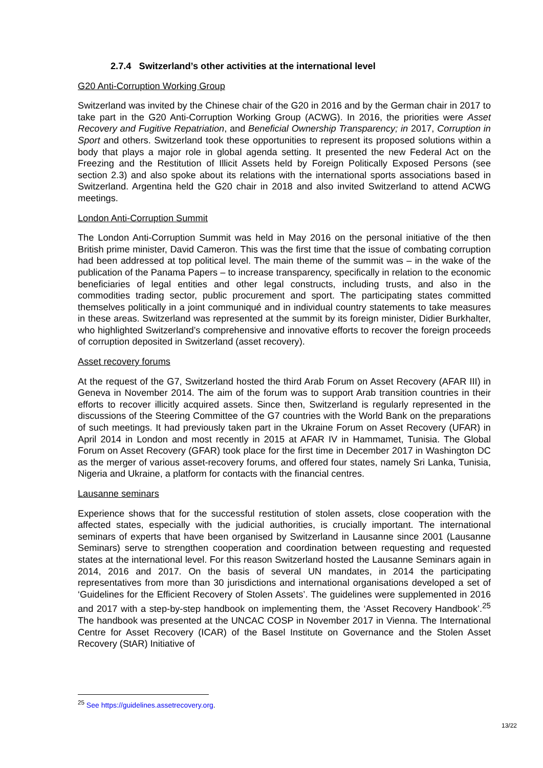2.7.4 Switzerland’s other activities at the international level
G20 Anti-Corruption Working Group
Switzerland was invited by the Chinese chair of the G20 in 2016 and by the German chair in 2017 to take part in the G20 Anti-Corruption Working Group (ACWG). In 2016, the priorities were Asset Recovery and Fugitive Repatriation, and Beneficial Ownership Transparency; in 2017, Corruption in Sport and others. Switzerland took these opportunities to represent its proposed solutions within a body that plays a major role in global agenda setting. It presented the new Federal Act on the Freezing and the Restitution of Illicit Assets held by Foreign Politically Exposed Persons (see section 2.3) and also spoke about its relations with the international sports associations based in Switzerland. Argentina held the G20 chair in 2018 and also invited Switzerland to attend ACWG meetings.
London Anti-Corruption Summit
The London Anti-Corruption Summit was held in May 2016 on the personal initiative of the then British prime minister, David Cameron. This was the first time that the issue of combating corruption had been addressed at top political level. The main theme of the summit was – in the wake of the publication of the Panama Papers – to increase transparency, specifically in relation to the economic beneficiaries of legal entities and other legal constructs, including trusts, and also in the commodities trading sector, public procurement and sport. The participating states committed themselves politically in a joint communiqué and in individual country statements to take measures in these areas. Switzerland was represented at the summit by its foreign minister, Didier Burkhalter, who highlighted Switzerland’s comprehensive and innovative efforts to recover the foreign proceeds of corruption deposited in Switzerland (asset recovery).
Asset recovery forums
At the request of the G7, Switzerland hosted the third Arab Forum on Asset Recovery (AFAR III) in Geneva in November 2014. The aim of the forum was to support Arab transition countries in their efforts to recover illicitly acquired assets. Since then, Switzerland is regularly represented in the discussions of the Steering Committee of the G7 countries with the World Bank on the preparations of such meetings. It had previously taken part in the Ukraine Forum on Asset Recovery (UFAR) in April 2014 in London and most recently in 2015 at AFAR IV in Hammamet, Tunisia. The Global Forum on Asset Recovery (GFAR) took place for the first time in December 2017 in Washington DC as the merger of various asset-recovery forums, and offered four states, namely Sri Lanka, Tunisia, Nigeria and Ukraine, a platform for contacts with the financial centres.
Lausanne seminars
Experience shows that for the successful restitution of stolen assets, close cooperation with the affected states, especially with the judicial authorities, is crucially important. The international seminars of experts that have been organised by Switzerland in Lausanne since 2001 (Lausanne Seminars) serve to strengthen cooperation and coordination between requesting and requested states at the international level. For this reason Switzerland hosted the Lausanne Seminars again in 2014, 2016 and 2017. On the basis of several UN mandates, in 2014 the participating representatives from more than 30 jurisdictions and international organisations developed a set of ‘Guidelines for the Efficient Recovery of Stolen Assets’. The guidelines were supplemented in 2016 and 2017 with a step-by-step handbook on implementing them, the ‘Asset Recovery Handbook’.<sup>25</sup> The handbook was presented at the UNCAC COSP in November 2017 in Vienna. The International Centre for Asset Recovery (ICAR) of the Basel Institute on Governance and the Stolen Asset Recovery (StAR) Initiative of
<sup>25</sup> See https://guidelines.assetrecovery.org.
13/22